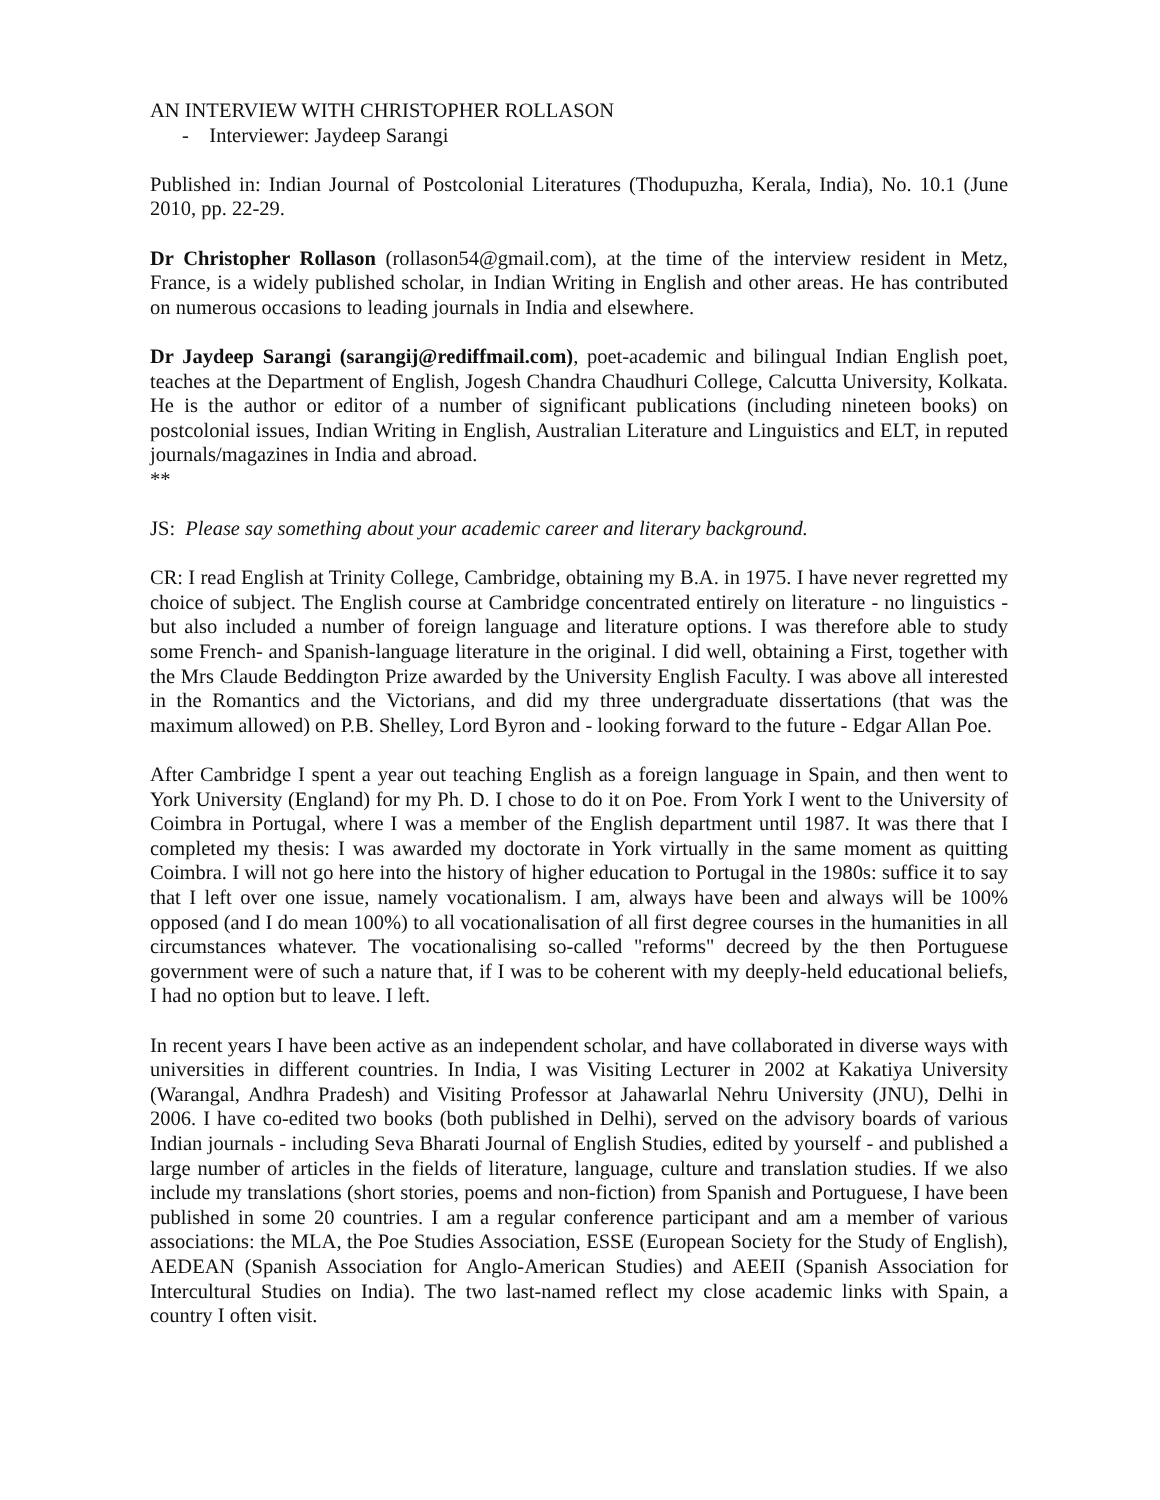AN INTERVIEW WITH CHRISTOPHER ROLLASON
- Interviewer: Jaydeep Sarangi
Published in: Indian Journal of Postcolonial Literatures (Thodupuzha, Kerala, India), No. 10.1 (June 2010, pp. 22-29.
Dr Christopher Rollason (rollason54@gmail.com), at the time of the interview resident in Metz, France, is a widely published scholar, in Indian Writing in English and other areas. He has contributed on numerous occasions to leading journals in India and elsewhere.
Dr Jaydeep Sarangi (sarangij@rediffmail.com), poet-academic and bilingual Indian English poet, teaches at the Department of English, Jogesh Chandra Chaudhuri College, Calcutta University, Kolkata. He is the author or editor of a number of significant publications (including nineteen books) on postcolonial issues, Indian Writing in English, Australian Literature and Linguistics and ELT, in reputed journals/magazines in India and abroad.
**
JS: Please say something about your academic career and literary background.
CR: I read English at Trinity College, Cambridge, obtaining my B.A. in 1975. I have never regretted my choice of subject. The English course at Cambridge concentrated entirely on literature - no linguistics - but also included a number of foreign language and literature options. I was therefore able to study some French- and Spanish-language literature in the original. I did well, obtaining a First, together with the Mrs Claude Beddington Prize awarded by the University English Faculty. I was above all interested in the Romantics and the Victorians, and did my three undergraduate dissertations (that was the maximum allowed) on P.B. Shelley, Lord Byron and - looking forward to the future - Edgar Allan Poe.
After Cambridge I spent a year out teaching English as a foreign language in Spain, and then went to York University (England) for my Ph. D. I chose to do it on Poe. From York I went to the University of Coimbra in Portugal, where I was a member of the English department until 1987. It was there that I completed my thesis: I was awarded my doctorate in York virtually in the same moment as quitting Coimbra. I will not go here into the history of higher education to Portugal in the 1980s: suffice it to say that I left over one issue, namely vocationalism. I am, always have been and always will be 100% opposed (and I do mean 100%) to all vocationalisation of all first degree courses in the humanities in all circumstances whatever. The vocationalising so-called "reforms" decreed by the then Portuguese government were of such a nature that, if I was to be coherent with my deeply-held educational beliefs, I had no option but to leave. I left.
In recent years I have been active as an independent scholar, and have collaborated in diverse ways with universities in different countries. In India, I was Visiting Lecturer in 2002 at Kakatiya University (Warangal, Andhra Pradesh) and Visiting Professor at Jahawarlal Nehru University (JNU), Delhi in 2006. I have co-edited two books (both published in Delhi), served on the advisory boards of various Indian journals - including Seva Bharati Journal of English Studies, edited by yourself - and published a large number of articles in the fields of literature, language, culture and translation studies. If we also include my translations (short stories, poems and non-fiction) from Spanish and Portuguese, I have been published in some 20 countries. I am a regular conference participant and am a member of various associations: the MLA, the Poe Studies Association, ESSE (European Society for the Study of English), AEDEAN (Spanish Association for Anglo-American Studies) and AEEII (Spanish Association for Intercultural Studies on India). The two last-named reflect my close academic links with Spain, a country I often visit.